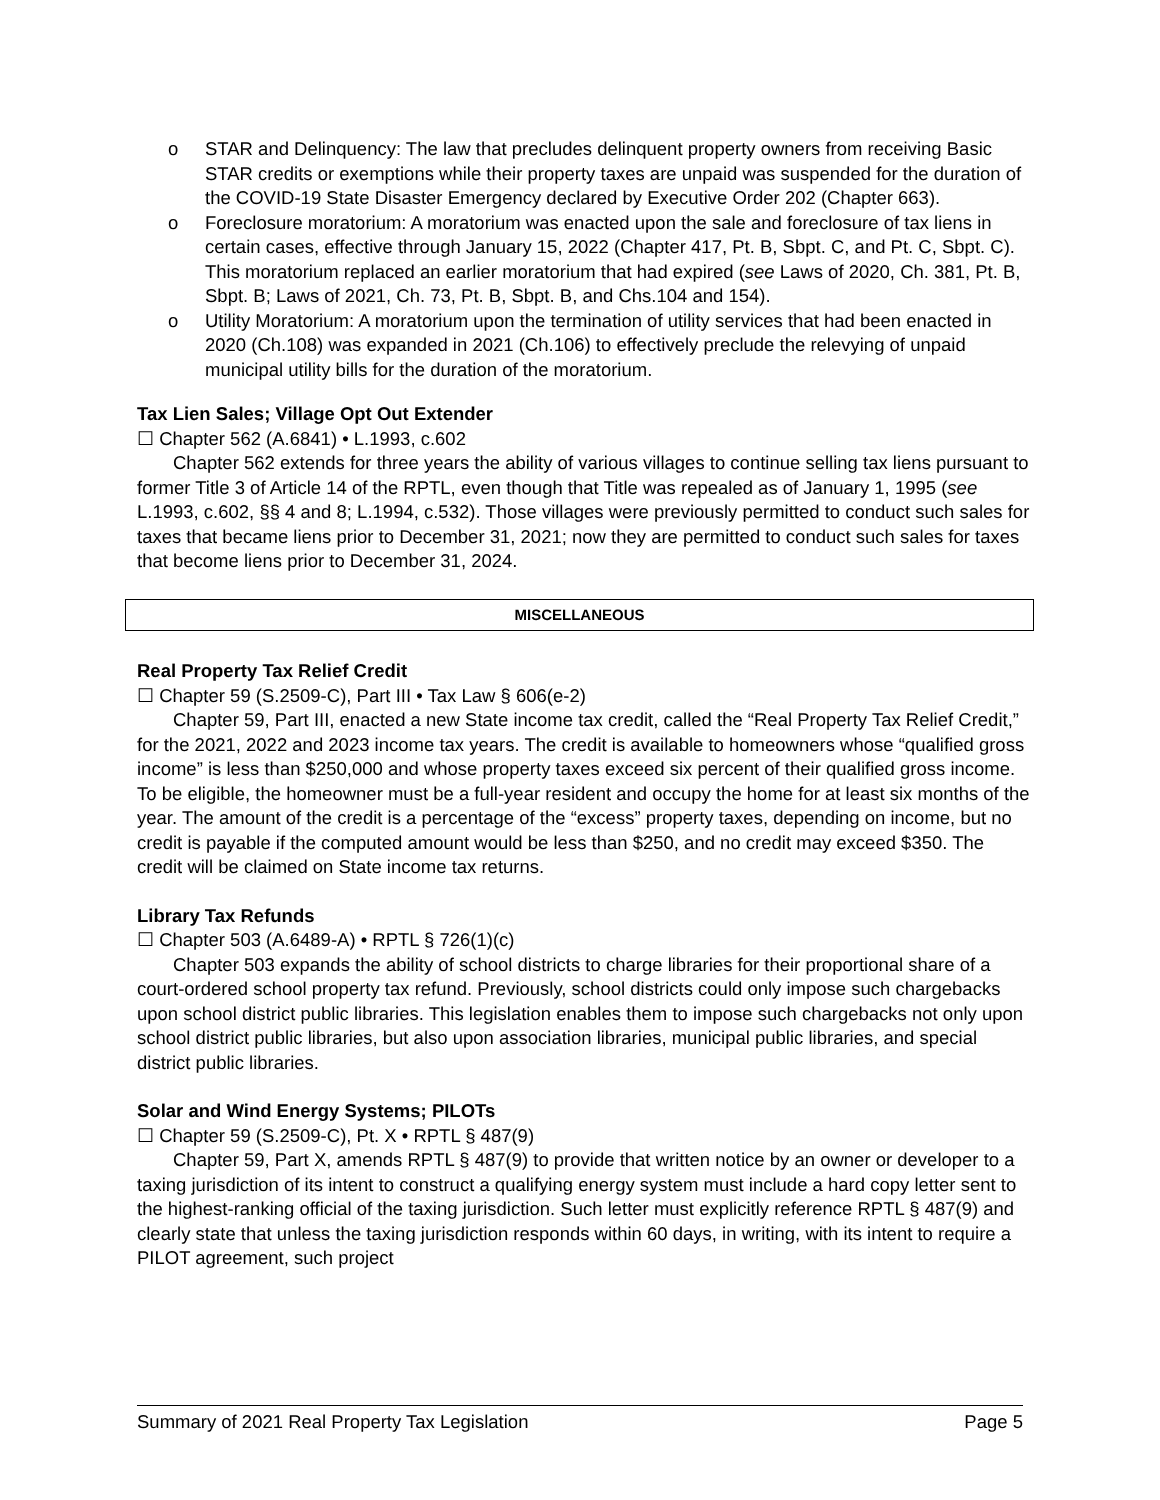o STAR and Delinquency: The law that precludes delinquent property owners from receiving Basic STAR credits or exemptions while their property taxes are unpaid was suspended for the duration of the COVID-19 State Disaster Emergency declared by Executive Order 202 (Chapter 663).
o Foreclosure moratorium: A moratorium was enacted upon the sale and foreclosure of tax liens in certain cases, effective through January 15, 2022 (Chapter 417, Pt. B, Sbpt. C, and Pt. C, Sbpt. C). This moratorium replaced an earlier moratorium that had expired (see Laws of 2020, Ch. 381, Pt. B, Sbpt. B; Laws of 2021, Ch. 73, Pt. B, Sbpt. B, and Chs.104 and 154).
o Utility Moratorium: A moratorium upon the termination of utility services that had been enacted in 2020 (Ch.108) was expanded in 2021 (Ch.106) to effectively preclude the relevying of unpaid municipal utility bills for the duration of the moratorium.
Tax Lien Sales; Village Opt Out Extender
☐ Chapter 562 (A.6841) • L.1993, c.602
Chapter 562 extends for three years the ability of various villages to continue selling tax liens pursuant to former Title 3 of Article 14 of the RPTL, even though that Title was repealed as of January 1, 1995 (see L.1993, c.602, §§ 4 and 8; L.1994, c.532). Those villages were previously permitted to conduct such sales for taxes that became liens prior to December 31, 2021; now they are permitted to conduct such sales for taxes that become liens prior to December 31, 2024.
MISCELLANEOUS
Real Property Tax Relief Credit
☐ Chapter 59 (S.2509-C), Part III • Tax Law § 606(e-2)
Chapter 59, Part III, enacted a new State income tax credit, called the “Real Property Tax Relief Credit,” for the 2021, 2022 and 2023 income tax years. The credit is available to homeowners whose “qualified gross income” is less than $250,000 and whose property taxes exceed six percent of their qualified gross income. To be eligible, the homeowner must be a full-year resident and occupy the home for at least six months of the year. The amount of the credit is a percentage of the “excess” property taxes, depending on income, but no credit is payable if the computed amount would be less than $250, and no credit may exceed $350. The credit will be claimed on State income tax returns.
Library Tax Refunds
☐ Chapter 503 (A.6489-A) • RPTL § 726(1)(c)
Chapter 503 expands the ability of school districts to charge libraries for their proportional share of a court-ordered school property tax refund. Previously, school districts could only impose such chargebacks upon school district public libraries. This legislation enables them to impose such chargebacks not only upon school district public libraries, but also upon association libraries, municipal public libraries, and special district public libraries.
Solar and Wind Energy Systems; PILOTs
☐ Chapter 59 (S.2509-C), Pt. X • RPTL § 487(9)
Chapter 59, Part X, amends RPTL § 487(9) to provide that written notice by an owner or developer to a taxing jurisdiction of its intent to construct a qualifying energy system must include a hard copy letter sent to the highest-ranking official of the taxing jurisdiction. Such letter must explicitly reference RPTL § 487(9) and clearly state that unless the taxing jurisdiction responds within 60 days, in writing, with its intent to require a PILOT agreement, such project
Summary of 2021 Real Property Tax Legislation Page 5